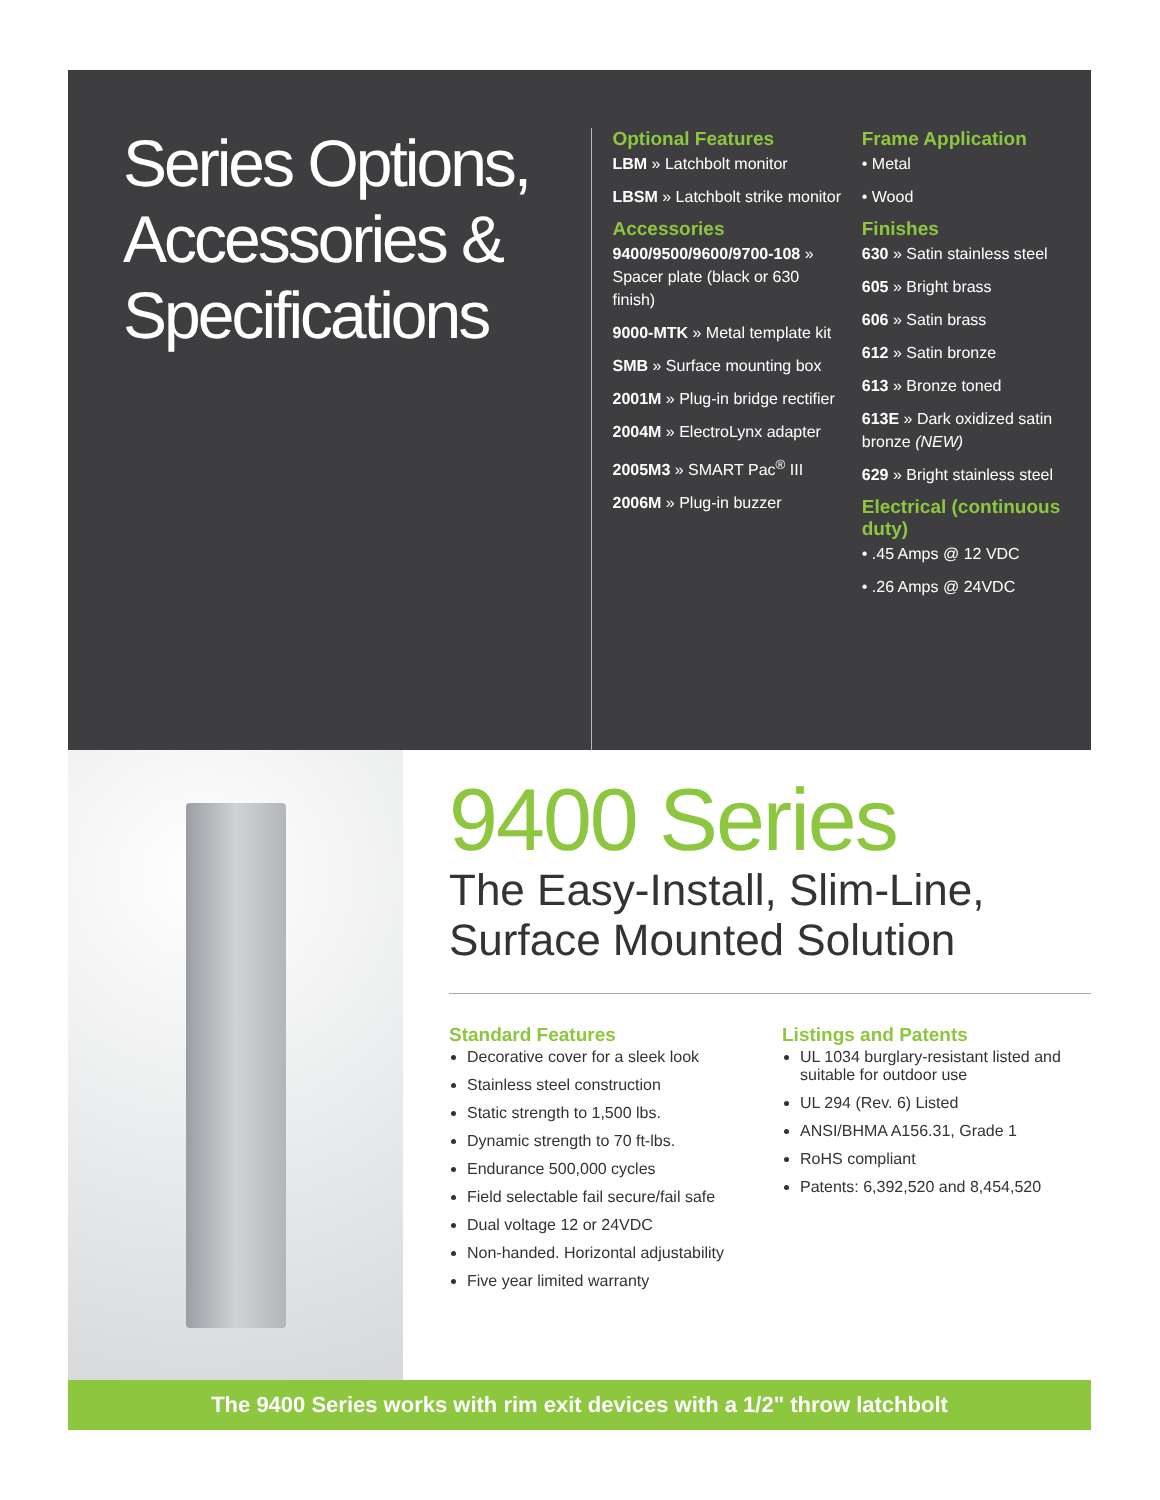Series Options, Accessories & Specifications
Optional Features
LBM » Latchbolt monitor
LBSM » Latchbolt strike monitor
Accessories
9400/9500/9600/9700-108 » Spacer plate (black or 630 finish)
9000-MTK » Metal template kit
SMB » Surface mounting box
2001M » Plug-in bridge rectifier
2004M » ElectroLynx adapter
2005M3 » SMART Pac<sup>®</sup> III
2006M » Plug-in buzzer
Frame Application
• Metal
• Wood
Finishes
630 » Satin stainless steel
605 » Bright brass
606 » Satin brass
612 » Satin bronze
613 » Bronze toned
613E » Dark oxidized satin bronze (NEW)
629 » Bright stainless steel
Electrical (continuous duty)
• .45 Amps @ 12 VDC
• .26 Amps @ 24VDC
9400 Series
The Easy-Install, Slim-Line,
Surface Mounted Solution
Standard Features
Decorative cover for a sleek look
Stainless steel construction
Static strength to 1,500 lbs.
Dynamic strength to 70 ft-lbs.
Endurance 500,000 cycles
Field selectable fail secure/fail safe
Dual voltage 12 or 24VDC
Non-handed. Horizontal adjustability
Five year limited warranty
Listings and Patents
UL 1034 burglary-resistant listed and suitable for outdoor use
UL 294 (Rev. 6) Listed
ANSI/BHMA A156.31, Grade 1
RoHS compliant
Patents: 6,392,520 and 8,454,520
The 9400 Series works with rim exit devices with a 1/2" throw latchbolt